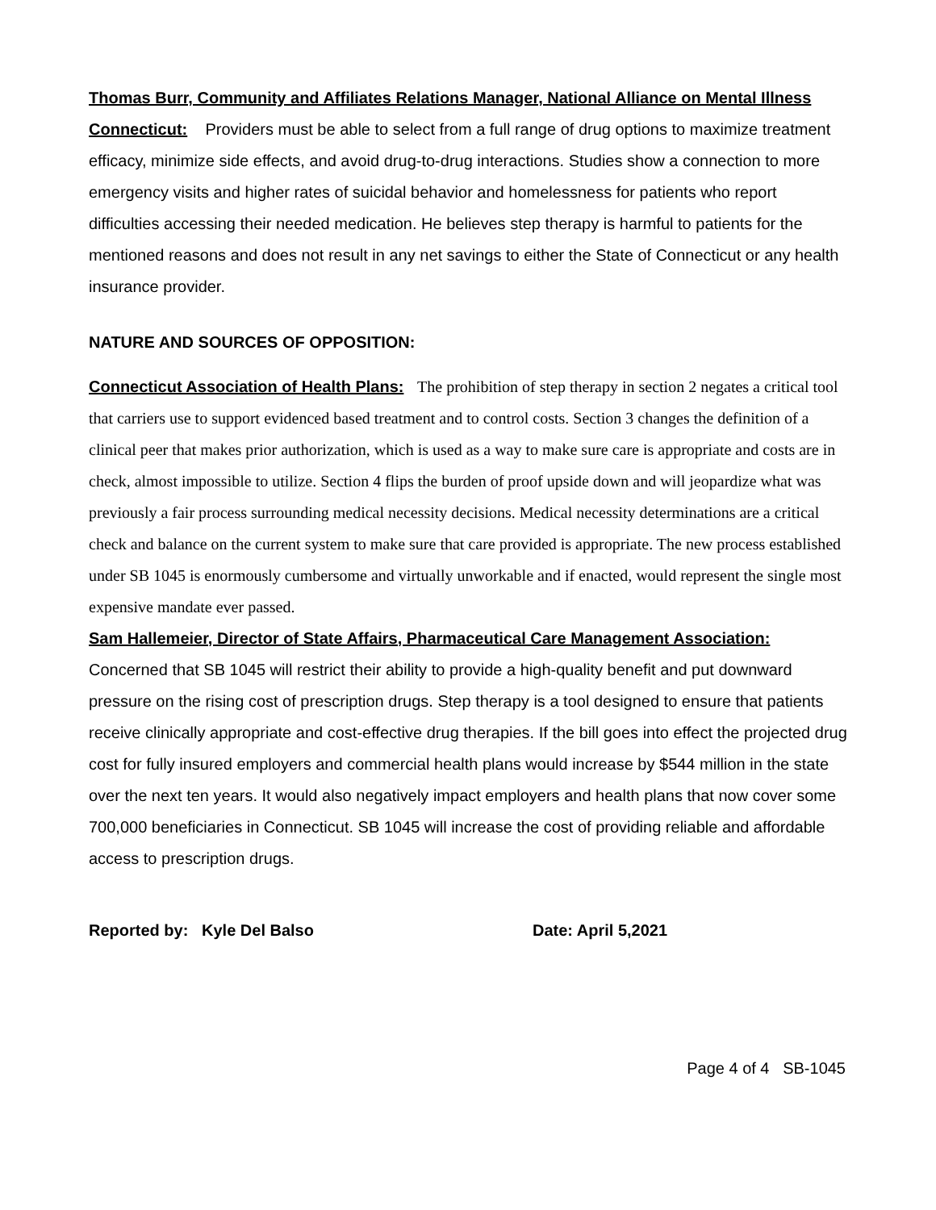Thomas Burr, Community and Affiliates Relations Manager, National Alliance on Mental Illness Connecticut: Providers must be able to select from a full range of drug options to maximize treatment efficacy, minimize side effects, and avoid drug-to-drug interactions. Studies show a connection to more emergency visits and higher rates of suicidal behavior and homelessness for patients who report difficulties accessing their needed medication. He believes step therapy is harmful to patients for the mentioned reasons and does not result in any net savings to either the State of Connecticut or any health insurance provider.
NATURE AND SOURCES OF OPPOSITION:
Connecticut Association of Health Plans: The prohibition of step therapy in section 2 negates a critical tool that carriers use to support evidenced based treatment and to control costs. Section 3 changes the definition of a clinical peer that makes prior authorization, which is used as a way to make sure care is appropriate and costs are in check, almost impossible to utilize. Section 4 flips the burden of proof upside down and will jeopardize what was previously a fair process surrounding medical necessity decisions. Medical necessity determinations are a critical check and balance on the current system to make sure that care provided is appropriate. The new process established under SB 1045 is enormously cumbersome and virtually unworkable and if enacted, would represent the single most expensive mandate ever passed.
Sam Hallemeier, Director of State Affairs, Pharmaceutical Care Management Association: Concerned that SB 1045 will restrict their ability to provide a high-quality benefit and put downward pressure on the rising cost of prescription drugs. Step therapy is a tool designed to ensure that patients receive clinically appropriate and cost-effective drug therapies. If the bill goes into effect the projected drug cost for fully insured employers and commercial health plans would increase by $544 million in the state over the next ten years. It would also negatively impact employers and health plans that now cover some 700,000 beneficiaries in Connecticut. SB 1045 will increase the cost of providing reliable and affordable access to prescription drugs.
Reported by: Kyle Del Balso Date: April 5,2021
Page 4 of 4 SB-1045